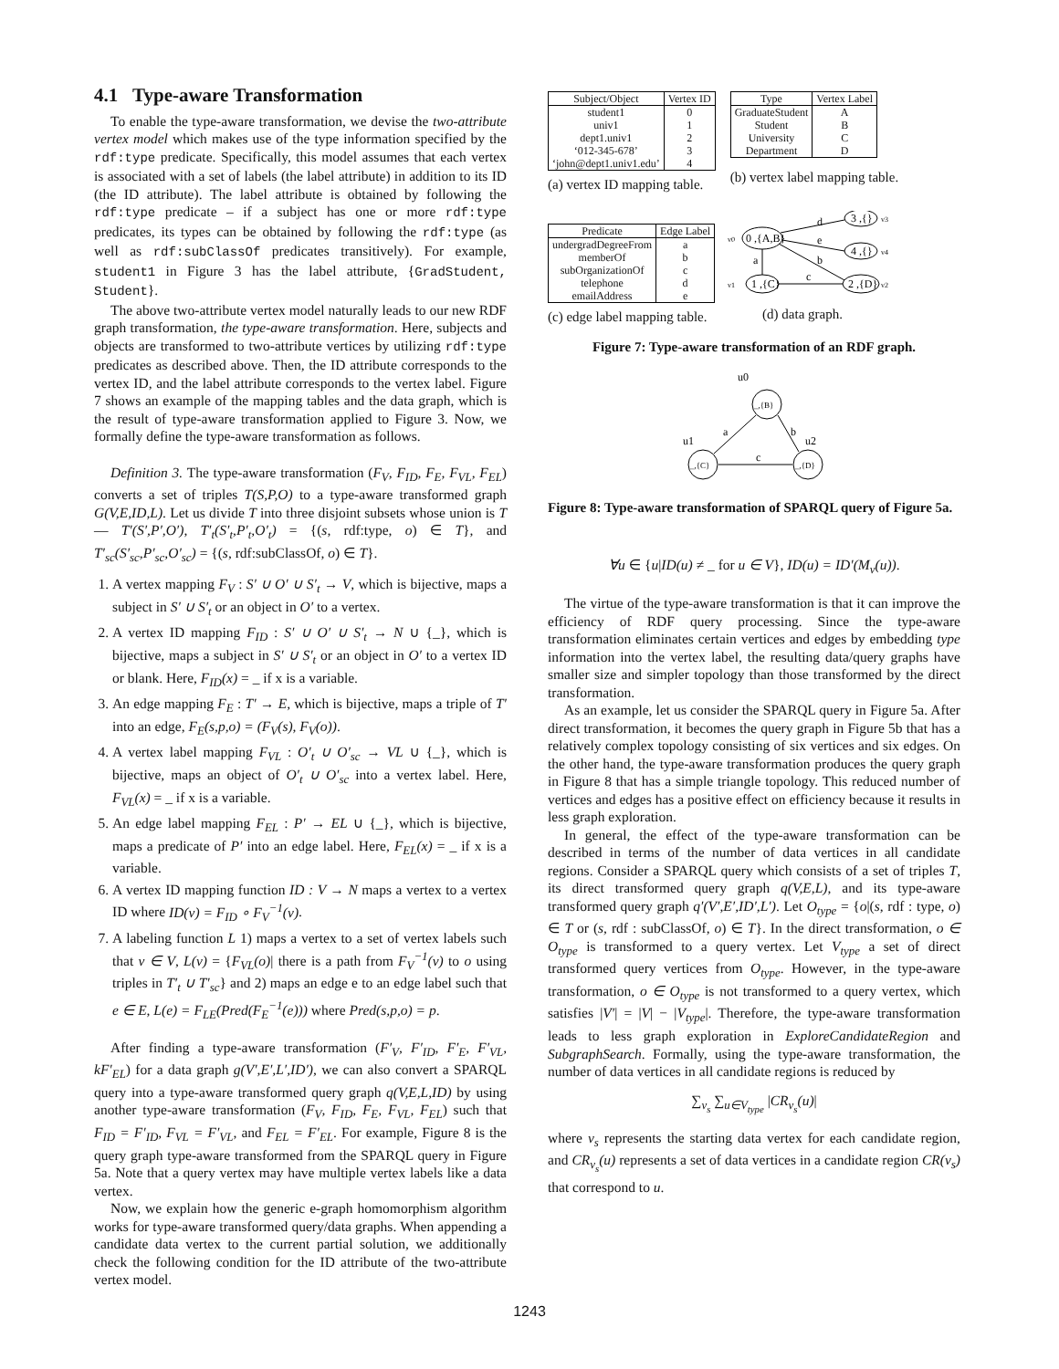4.1 Type-aware Transformation
To enable the type-aware transformation, we devise the two-attribute vertex model which makes use of the type information specified by the rdf:type predicate. Specifically, this model assumes that each vertex is associated with a set of labels (the label attribute) in addition to its ID (the ID attribute). The label attribute is obtained by following the rdf:type predicate – if a subject has one or more rdf:type predicates, its types can be obtained by following the rdf:type (as well as rdf:subClassOf predicates transitively). For example, student1 in Figure 3 has the label attribute, {GradStudent, Student}.
The above two-attribute vertex model naturally leads to our new RDF graph transformation, the type-aware transformation. Here, subjects and objects are transformed to two-attribute vertices by utilizing rdf:type predicates as described above. Then, the ID attribute corresponds to the vertex ID, and the label attribute corresponds to the vertex label. Figure 7 shows an example of the mapping tables and the data graph, which is the result of type-aware transformation applied to Figure 3. Now, we formally define the type-aware transformation as follows.
Definition 3. The type-aware transformation (F<sub>V</sub>, F<sub>ID</sub>, F<sub>E</sub>, F<sub>VL</sub>, F<sub>EL</sub>) converts a set of triples T(S,P,O) to a type-aware transformed graph G(V,E,ID,L). Let us divide T into three disjoint subsets whose union is T — T′(S′,P′,O′), T′<sub>t</sub>(S′<sub>t</sub>,P′<sub>t</sub>,O′<sub>t</sub>) = {(s, rdf:type, o) ∈ T}, and T′<sub>sc</sub>(S′<sub>sc</sub>,P′<sub>sc</sub>,O′<sub>sc</sub>) = {(s, rdf:subClassOf, o) ∈ T}.
1. A vertex mapping F<sub>V</sub> : S′ ∪ O′ ∪ S′<sub>t</sub> → V, which is bijective, maps a subject in S′ ∪ S′<sub>t</sub> or an object in O′ to a vertex.
2. A vertex ID mapping F<sub>ID</sub> : S′ ∪ O′ ∪ S′<sub>t</sub> → N ∪ {_}, which is bijective, maps a subject in S′ ∪ S′<sub>t</sub> or an object in O′ to a vertex ID or blank. Here, F<sub>ID</sub>(x) = _ if x is a variable.
3. An edge mapping F<sub>E</sub> : T′ → E, which is bijective, maps a triple of T′ into an edge, F<sub>E</sub>(s,p,o) = (F<sub>V</sub>(s), F<sub>V</sub>(o)).
4. A vertex label mapping F<sub>VL</sub> : O′<sub>t</sub> ∪ O′<sub>sc</sub> → VL ∪ {_}, which is bijective, maps an object of O′<sub>t</sub> ∪ O′<sub>sc</sub> into a vertex label. Here, F<sub>VL</sub>(x) = _ if x is a variable.
5. An edge label mapping F<sub>EL</sub> : P′ → EL ∪ {_}, which is bijective, maps a predicate of P′ into an edge label. Here, F<sub>EL</sub>(x) = _ if x is a variable.
6. A vertex ID mapping function ID : V → N maps a vertex to a vertex ID where ID(v) = F<sub>ID</sub> ∘ F<sub>V</sub><sup>−1</sup>(v).
7. A labeling function L 1) maps a vertex to a set of vertex labels such that v ∈ V, L(v) = {F<sub>VL</sub>(o)| there is a path from F<sub>V</sub><sup>−1</sup>(v) to o using triples in T′<sub>t</sub> ∪ T′<sub>sc</sub>} and 2) maps an edge e to an edge label such that e ∈ E, L(e) = F<sub>LE</sub>(Pred(F<sub>E</sub><sup>−1</sup>(e))) where Pred(s,p,o) = p.
After finding a type-aware transformation (F′<sub>V</sub>, F′<sub>ID</sub>, F′<sub>E</sub>, F′<sub>VL</sub>, kF′<sub>EL</sub>) for a data graph g(V′,E′,L′,ID′), we can also convert a SPARQL query into a type-aware transformed query graph q(V,E,L,ID) by using another type-aware transformation (F<sub>V</sub>, F<sub>ID</sub>, F<sub>E</sub>, F<sub>VL</sub>, F<sub>EL</sub>) such that F<sub>ID</sub> = F′<sub>ID</sub>, F<sub>VL</sub> = F′<sub>VL</sub>, and F<sub>EL</sub> = F′<sub>EL</sub>. For example, Figure 8 is the query graph type-aware transformed from the SPARQL query in Figure 5a. Note that a query vertex may have multiple vertex labels like a data vertex.
Now, we explain how the generic e-graph homomorphism algorithm works for type-aware transformed query/data graphs. When appending a candidate data vertex to the current partial solution, we additionally check the following condition for the ID attribute of the two-attribute vertex model.
| Subject/Object | Vertex ID |
| --- | --- |
| student1 | 0 |
| univ1 | 1 |
| dept1.univ1 | 2 |
| ‘012-345-678’ | 3 |
| ‘john@dept1.univ1.edu’ | 4 |
(a) vertex ID mapping table.
| Type | Vertex Label |
| --- | --- |
| GraduateStudent | A |
| Student | B |
| University | C |
| Department | D |
(b) vertex label mapping table.
| Predicate | Edge Label |
| --- | --- |
| undergradDegreeFrom | a |
| memberOf | b |
| subOrganizationOf | c |
| telephone | d |
| emailAddress | e |
(c) edge label mapping table.
0 ,{A,B}
v0
1 ,{C}
v1
2 ,{D}
v2
3 ,{}
v3
4 ,{}
v4
d
e
b
a
c
(d) data graph.
Figure 7: Type-aware transformation of an RDF graph.
u0
_,{B}
u1
_,{C}
u2
_,{D}
a
b
c
Figure 8: Type-aware transformation of SPARQL query of Figure 5a.
∀u ∈ {u|ID(u) ≠ _ for u ∈ V}, ID(u) = ID′(M<sub>v</sub>(u)).
The virtue of the type-aware transformation is that it can improve the efficiency of RDF query processing. Since the type-aware transformation eliminates certain vertices and edges by embedding type information into the vertex label, the resulting data/query graphs have smaller size and simpler topology than those transformed by the direct transformation.
As an example, let us consider the SPARQL query in Figure 5a. After direct transformation, it becomes the query graph in Figure 5b that has a relatively complex topology consisting of six vertices and six edges. On the other hand, the type-aware transformation produces the query graph in Figure 8 that has a simple triangle topology. This reduced number of vertices and edges has a positive effect on efficiency because it results in less graph exploration.
In general, the effect of the type-aware transformation can be described in terms of the number of data vertices in all candidate regions. Consider a SPARQL query which consists of a set of triples T, its direct transformed query graph q(V,E,L), and its type-aware transformed query graph q′(V′,E′,ID′,L′). Let O<sub>type</sub> = {o|(s, rdf : type, o) ∈ T or (s, rdf : subClassOf, o) ∈ T}. In the direct transformation, o ∈ O<sub>type</sub> is transformed to a query vertex. Let V<sub>type</sub> a set of direct transformed query vertices from O<sub>type</sub>. However, in the type-aware transformation, o ∈ O<sub>type</sub> is not transformed to a query vertex, which satisfies |V′| = |V| − |V<sub>type</sub>|. Therefore, the type-aware transformation leads to less graph exploration in ExploreCandidateRegion and SubgraphSearch. Formally, using the type-aware transformation, the number of data vertices in all candidate regions is reduced by
∑<sub>v<sub>s</sub></sub> ∑<sub>u∈V<sub>type</sub></sub> |CR<sub>v<sub>s</sub></sub>(u)|
where v<sub>s</sub> represents the starting data vertex for each candidate region, and CR<sub>v<sub>s</sub></sub>(u) represents a set of data vertices in a candidate region CR(v<sub>s</sub>) that correspond to u.
1243